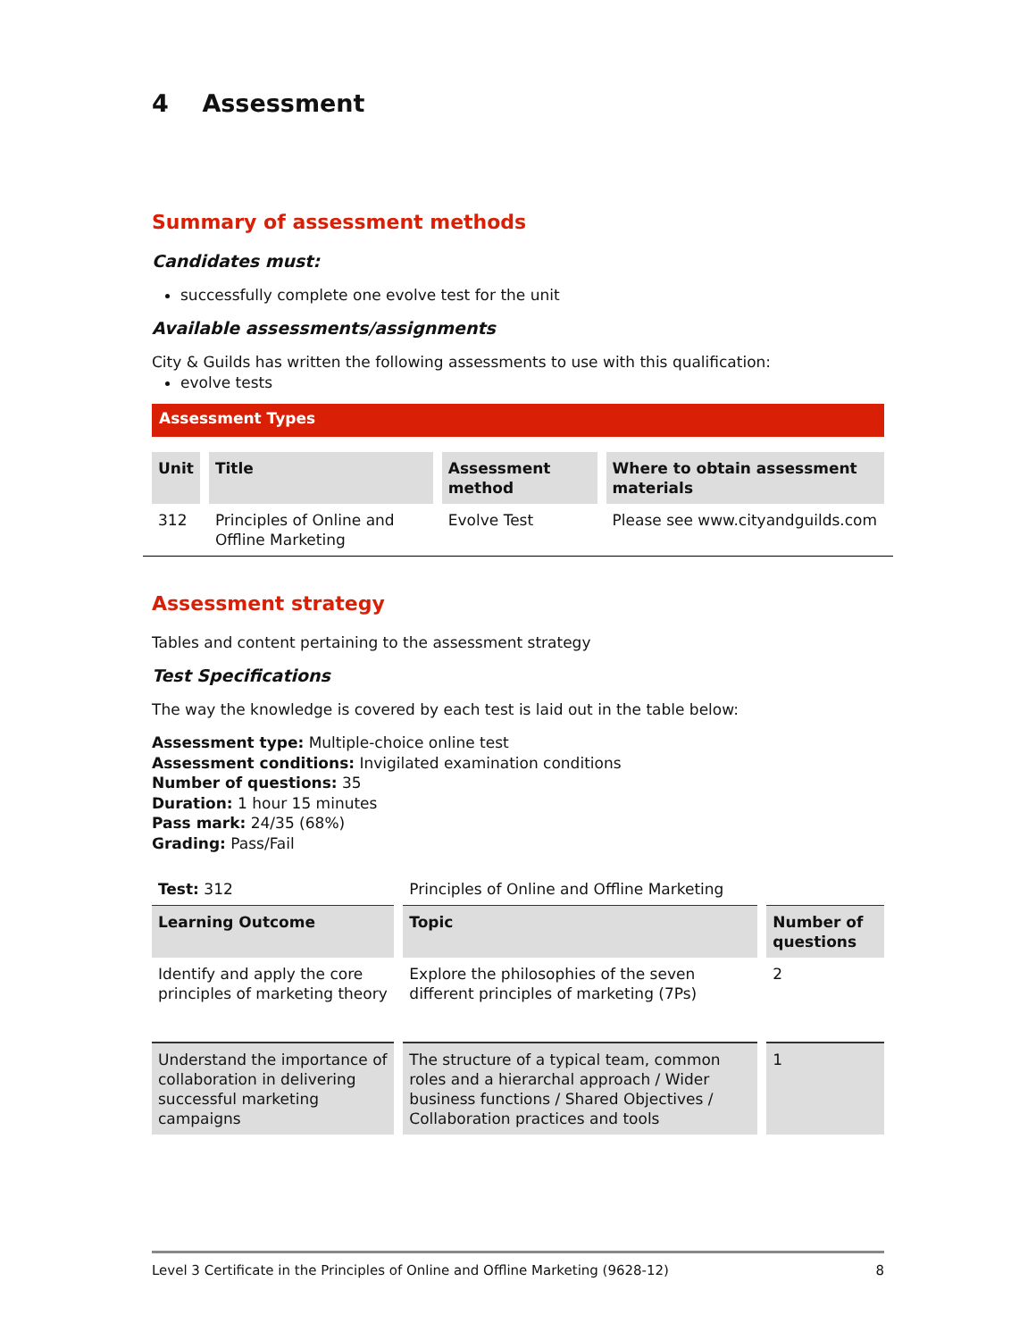4 Assessment
Summary of assessment methods
Candidates must:
successfully complete one evolve test for the unit
Available assessments/assignments
City & Guilds has written the following assessments to use with this qualification:
evolve tests
Assessment Types
| Unit | Title | Assessment method | Where to obtain assessment materials |
| --- | --- | --- | --- |
| 312 | Principles of Online and Offline Marketing | Evolve Test | Please see www.cityandguilds.com |
Assessment strategy
Tables and content pertaining to the assessment strategy
Test Specifications
The way the knowledge is covered by each test is laid out in the table below:
Assessment type: Multiple-choice online test
Assessment conditions: Invigilated examination conditions
Number of questions: 35
Duration: 1 hour 15 minutes
Pass mark: 24/35 (68%)
Grading: Pass/Fail
| Test: 312 | Principles of Online and Offline Marketing | |
| Learning Outcome | Topic | Number of questions |
| Identify and apply the core principles of marketing theory | Explore the philosophies of the seven different principles of marketing (7Ps) | 2 |
| Understand the importance of collaboration in delivering successful marketing campaigns | The structure of a typical team, common roles and a hierarchal approach / Wider business functions / Shared Objectives / Collaboration practices and tools | 1 |
Level 3 Certificate in the Principles of Online and Offline Marketing (9628-12) 8